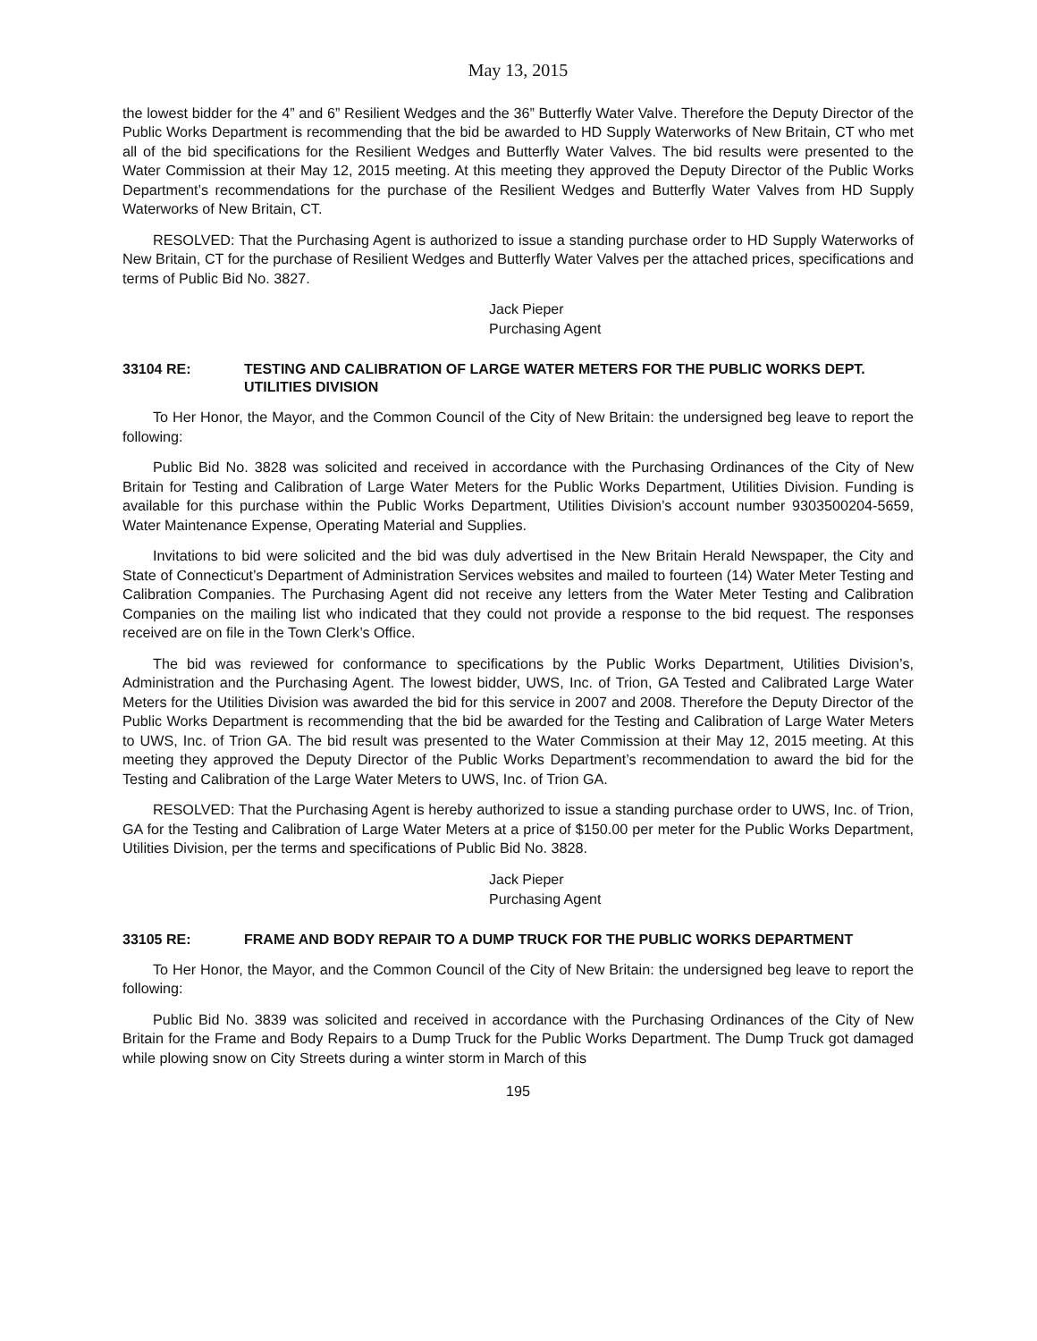May 13, 2015
the lowest bidder for the 4” and 6” Resilient Wedges and the 36” Butterfly Water Valve. Therefore the Deputy Director of the Public Works Department is recommending that the bid be awarded to HD Supply Waterworks of New Britain, CT who met all of the bid specifications for the Resilient Wedges and Butterfly Water Valves. The bid results were presented to the Water Commission at their May 12, 2015 meeting. At this meeting they approved the Deputy Director of the Public Works Department’s recommendations for the purchase of the Resilient Wedges and Butterfly Water Valves from HD Supply Waterworks of New Britain, CT.
RESOLVED: That the Purchasing Agent is authorized to issue a standing purchase order to HD Supply Waterworks of New Britain, CT for the purchase of Resilient Wedges and Butterfly Water Valves per the attached prices, specifications and terms of Public Bid No. 3827.
Jack Pieper
Purchasing Agent
33104 RE: TESTING AND CALIBRATION OF LARGE WATER METERS FOR THE PUBLIC WORKS DEPT. UTILITIES DIVISION
To Her Honor, the Mayor, and the Common Council of the City of New Britain: the undersigned beg leave to report the following:
Public Bid No. 3828 was solicited and received in accordance with the Purchasing Ordinances of the City of New Britain for Testing and Calibration of Large Water Meters for the Public Works Department, Utilities Division. Funding is available for this purchase within the Public Works Department, Utilities Division’s account number 9303500204-5659, Water Maintenance Expense, Operating Material and Supplies.
Invitations to bid were solicited and the bid was duly advertised in the New Britain Herald Newspaper, the City and State of Connecticut’s Department of Administration Services websites and mailed to fourteen (14) Water Meter Testing and Calibration Companies. The Purchasing Agent did not receive any letters from the Water Meter Testing and Calibration Companies on the mailing list who indicated that they could not provide a response to the bid request. The responses received are on file in the Town Clerk’s Office.
The bid was reviewed for conformance to specifications by the Public Works Department, Utilities Division’s, Administration and the Purchasing Agent. The lowest bidder, UWS, Inc. of Trion, GA Tested and Calibrated Large Water Meters for the Utilities Division was awarded the bid for this service in 2007 and 2008. Therefore the Deputy Director of the Public Works Department is recommending that the bid be awarded for the Testing and Calibration of Large Water Meters to UWS, Inc. of Trion GA. The bid result was presented to the Water Commission at their May 12, 2015 meeting. At this meeting they approved the Deputy Director of the Public Works Department’s recommendation to award the bid for the Testing and Calibration of the Large Water Meters to UWS, Inc. of Trion GA.
RESOLVED: That the Purchasing Agent is hereby authorized to issue a standing purchase order to UWS, Inc. of Trion, GA for the Testing and Calibration of Large Water Meters at a price of $150.00 per meter for the Public Works Department, Utilities Division, per the terms and specifications of Public Bid No. 3828.
Jack Pieper
Purchasing Agent
33105 RE: FRAME AND BODY REPAIR TO A DUMP TRUCK FOR THE PUBLIC WORKS DEPARTMENT
To Her Honor, the Mayor, and the Common Council of the City of New Britain: the undersigned beg leave to report the following:
Public Bid No. 3839 was solicited and received in accordance with the Purchasing Ordinances of the City of New Britain for the Frame and Body Repairs to a Dump Truck for the Public Works Department. The Dump Truck got damaged while plowing snow on City Streets during a winter storm in March of this
195